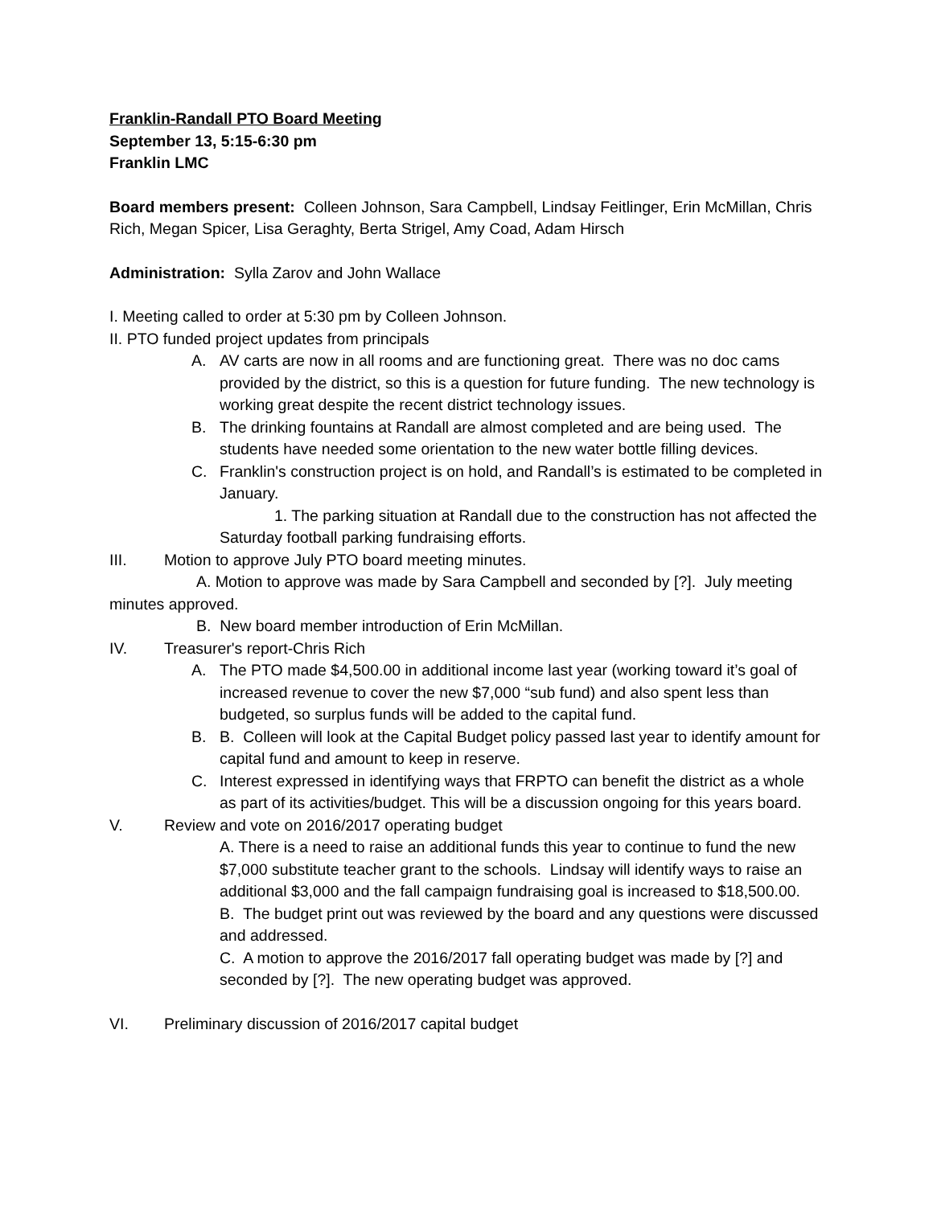Franklin-Randall PTO Board Meeting
September 13, 5:15-6:30 pm
Franklin LMC
Board members present: Colleen Johnson, Sara Campbell, Lindsay Feitlinger, Erin McMillan, Chris Rich, Megan Spicer, Lisa Geraghty, Berta Strigel, Amy Coad, Adam Hirsch
Administration: Sylla Zarov and John Wallace
I. Meeting called to order at 5:30 pm by Colleen Johnson.
II. PTO funded project updates from principals
A. AV carts are now in all rooms and are functioning great. There was no doc cams provided by the district, so this is a question for future funding. The new technology is working great despite the recent district technology issues.
B. The drinking fountains at Randall are almost completed and are being used. The students have needed some orientation to the new water bottle filling devices.
C. Franklin's construction project is on hold, and Randall’s is estimated to be completed in January.
1. The parking situation at Randall due to the construction has not affected the Saturday football parking fundraising efforts.
III. Motion to approve July PTO board meeting minutes.
A. Motion to approve was made by Sara Campbell and seconded by [?]. July meeting minutes approved.
B. New board member introduction of Erin McMillan.
IV. Treasurer's report-Chris Rich
A. The PTO made $4,500.00 in additional income last year (working toward it’s goal of increased revenue to cover the new $7,000 “sub fund) and also spent less than budgeted, so surplus funds will be added to the capital fund.
B. B. Colleen will look at the Capital Budget policy passed last year to identify amount for capital fund and amount to keep in reserve.
C. Interest expressed in identifying ways that FRPTO can benefit the district as a whole as part of its activities/budget. This will be a discussion ongoing for this years board.
V. Review and vote on 2016/2017 operating budget
A. There is a need to raise an additional funds this year to continue to fund the new $7,000 substitute teacher grant to the schools. Lindsay will identify ways to raise an additional $3,000 and the fall campaign fundraising goal is increased to $18,500.00.
B. The budget print out was reviewed by the board and any questions were discussed and addressed.
C. A motion to approve the 2016/2017 fall operating budget was made by [?] and seconded by [?]. The new operating budget was approved.
VI. Preliminary discussion of 2016/2017 capital budget